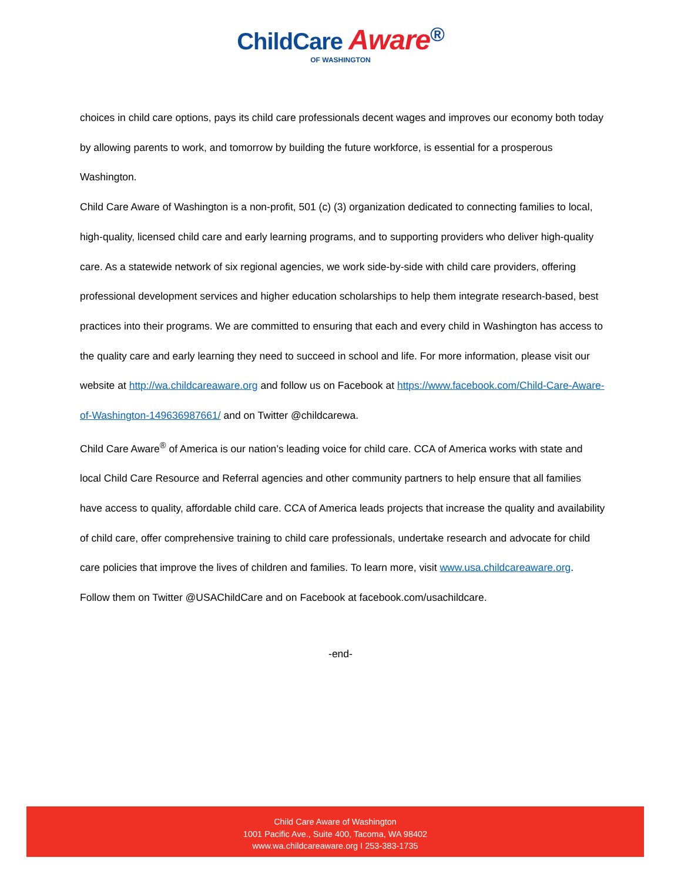ChildCare Aware<sup>®</sup>
OF WASHINGTON
choices in child care options, pays its child care professionals decent wages and improves our economy both today by allowing parents to work, and tomorrow by building the future workforce, is essential for a prosperous Washington.
Child Care Aware of Washington is a non-profit, 501 (c) (3) organization dedicated to connecting families to local, high-quality, licensed child care and early learning programs, and to supporting providers who deliver high-quality care. As a statewide network of six regional agencies, we work side-by-side with child care providers, offering professional development services and higher education scholarships to help them integrate research-based, best practices into their programs. We are committed to ensuring that each and every child in Washington has access to the quality care and early learning they need to succeed in school and life. For more information, please visit our website at http://wa.childcareaware.org and follow us on Facebook at https://www.facebook.com/Child-Care-Aware-of-Washington-149636987661/ and on Twitter @childcarewa.
Child Care Aware<sup>®</sup> of America is our nation’s leading voice for child care. CCA of America works with state and local Child Care Resource and Referral agencies and other community partners to help ensure that all families have access to quality, affordable child care. CCA of America leads projects that increase the quality and availability of child care, offer comprehensive training to child care professionals, undertake research and advocate for child care policies that improve the lives of children and families. To learn more, visit www.usa.childcareaware.org. Follow them on Twitter @USAChildCare and on Facebook at facebook.com/usachildcare.
-end-
Child Care Aware of Washington
1001 Pacific Ave., Suite 400, Tacoma, WA 98402
www.wa.childcareaware.org I 253-383-1735